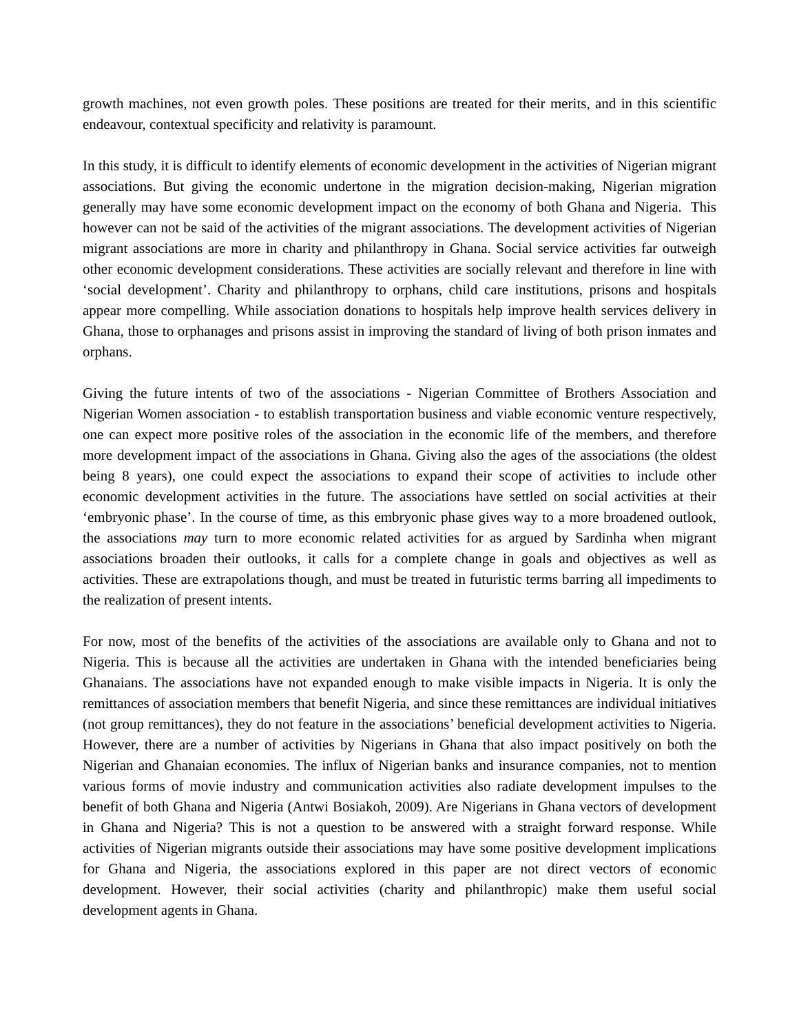growth machines, not even growth poles. These positions are treated for their merits, and in this scientific endeavour, contextual specificity and relativity is paramount.
In this study, it is difficult to identify elements of economic development in the activities of Nigerian migrant associations. But giving the economic undertone in the migration decision-making, Nigerian migration generally may have some economic development impact on the economy of both Ghana and Nigeria. This however can not be said of the activities of the migrant associations. The development activities of Nigerian migrant associations are more in charity and philanthropy in Ghana. Social service activities far outweigh other economic development considerations. These activities are socially relevant and therefore in line with ‘social development’. Charity and philanthropy to orphans, child care institutions, prisons and hospitals appear more compelling. While association donations to hospitals help improve health services delivery in Ghana, those to orphanages and prisons assist in improving the standard of living of both prison inmates and orphans.
Giving the future intents of two of the associations - Nigerian Committee of Brothers Association and Nigerian Women association - to establish transportation business and viable economic venture respectively, one can expect more positive roles of the association in the economic life of the members, and therefore more development impact of the associations in Ghana. Giving also the ages of the associations (the oldest being 8 years), one could expect the associations to expand their scope of activities to include other economic development activities in the future. The associations have settled on social activities at their ‘embryonic phase’. In the course of time, as this embryonic phase gives way to a more broadened outlook, the associations may turn to more economic related activities for as argued by Sardinha when migrant associations broaden their outlooks, it calls for a complete change in goals and objectives as well as activities. These are extrapolations though, and must be treated in futuristic terms barring all impediments to the realization of present intents.
For now, most of the benefits of the activities of the associations are available only to Ghana and not to Nigeria. This is because all the activities are undertaken in Ghana with the intended beneficiaries being Ghanaians. The associations have not expanded enough to make visible impacts in Nigeria. It is only the remittances of association members that benefit Nigeria, and since these remittances are individual initiatives (not group remittances), they do not feature in the associations’ beneficial development activities to Nigeria. However, there are a number of activities by Nigerians in Ghana that also impact positively on both the Nigerian and Ghanaian economies. The influx of Nigerian banks and insurance companies, not to mention various forms of movie industry and communication activities also radiate development impulses to the benefit of both Ghana and Nigeria (Antwi Bosiakoh, 2009). Are Nigerians in Ghana vectors of development in Ghana and Nigeria? This is not a question to be answered with a straight forward response. While activities of Nigerian migrants outside their associations may have some positive development implications for Ghana and Nigeria, the associations explored in this paper are not direct vectors of economic development. However, their social activities (charity and philanthropic) make them useful social development agents in Ghana.